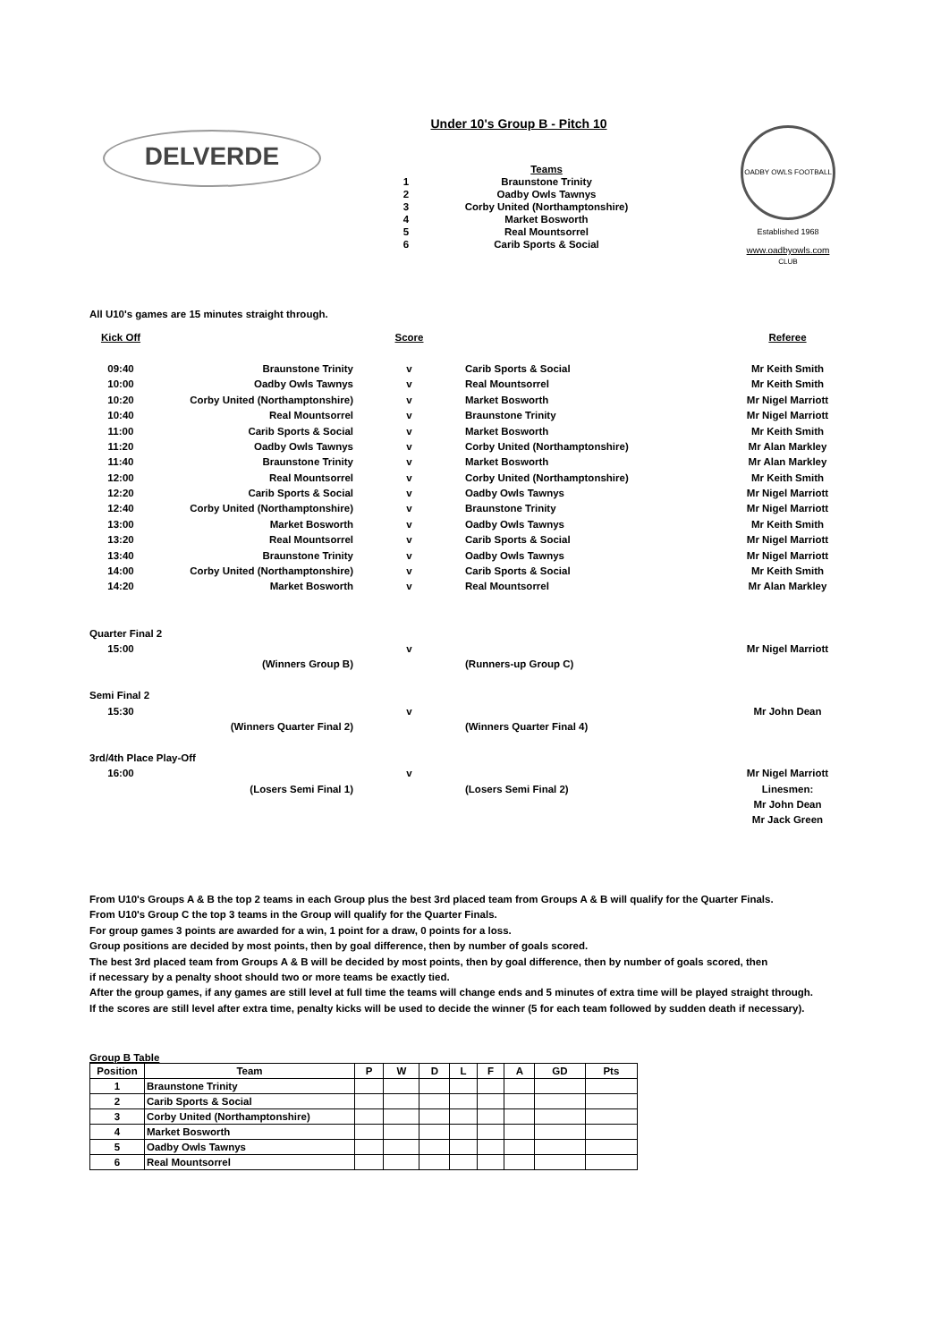DELVERDE
Under 10's Group B - Pitch 10
| | Teams |
| 1 | Braunstone Trinity |
| 2 | Oadby Owls Tawnys |
| 3 | Corby United (Northamptonshire) |
| 4 | Market Bosworth |
| 5 | Real Mountsorrel |
| 6 | Carib Sports & Social |
OADBY OWLS FOOTBALL CLUB
Established 1968
www.oadbyowls.com
All U10's games are 15 minutes straight through.
| Kick Off | | Score | | Referee |
| 09:40 | Braunstone Trinity | v | Carib Sports & Social | Mr Keith Smith |
| 10:00 | Oadby Owls Tawnys | v | Real Mountsorrel | Mr Keith Smith |
| 10:20 | Corby United (Northamptonshire) | v | Market Bosworth | Mr Nigel Marriott |
| 10:40 | Real Mountsorrel | v | Braunstone Trinity | Mr Nigel Marriott |
| 11:00 | Carib Sports & Social | v | Market Bosworth | Mr Keith Smith |
| 11:20 | Oadby Owls Tawnys | v | Corby United (Northamptonshire) | Mr Alan Markley |
| 11:40 | Braunstone Trinity | v | Market Bosworth | Mr Alan Markley |
| 12:00 | Real Mountsorrel | v | Corby United (Northamptonshire) | Mr Keith Smith |
| 12:20 | Carib Sports & Social | v | Oadby Owls Tawnys | Mr Nigel Marriott |
| 12:40 | Corby United (Northamptonshire) | v | Braunstone Trinity | Mr Nigel Marriott |
| 13:00 | Market Bosworth | v | Oadby Owls Tawnys | Mr Keith Smith |
| 13:20 | Real Mountsorrel | v | Carib Sports & Social | Mr Nigel Marriott |
| 13:40 | Braunstone Trinity | v | Oadby Owls Tawnys | Mr Nigel Marriott |
| 14:00 | Corby United (Northamptonshire) | v | Carib Sports & Social | Mr Keith Smith |
| 14:20 | Market Bosworth | v | Real Mountsorrel | Mr Alan Markley |
| Quarter Final 2 | | | | |
| 15:00 | | v | | Mr Nigel Marriott |
| | (Winners Group B) | | (Runners-up Group C) | |
| Semi Final 2 | | | | |
| 15:30 | | v | | Mr John Dean |
| | (Winners Quarter Final 2) | | (Winners Quarter Final 4) | |
| 3rd/4th Place Play-Off | | | | |
| 16:00 | | v | | Mr Nigel Marriott |
| | (Losers Semi Final 1) | | (Losers Semi Final 2) | Linesmen: |
| | | | | Mr John Dean |
| | | | | Mr Jack Green |
From U10's Groups A & B the top 2 teams in each Group plus the best 3rd placed team from Groups A & B will qualify for the Quarter Finals.
From U10's Group C the top 3 teams in the Group will qualify for the Quarter Finals.
For group games 3 points are awarded for a win, 1 point for a draw, 0 points for a loss.
Group positions are decided by most points, then by goal difference, then by number of goals scored.
The best 3rd placed team from Groups A & B will be decided by most points, then by goal difference, then by number of goals scored, then
if necessary by a penalty shoot should two or more teams be exactly tied.
After the group games, if any games are still level at full time the teams will change ends and 5 minutes of extra time will be played straight through.
If the scores are still level after extra time, penalty kicks will be used to decide the winner (5 for each team followed by sudden death if necessary).
Group B Table
| Position | Team | P | W | D | L | F | A | GD | Pts |
| --- | --- | --- | --- | --- | --- | --- | --- | --- | --- |
| 1 | Braunstone Trinity | | | | | | | | |
| 2 | Carib Sports & Social | | | | | | | | |
| 3 | Corby United (Northamptonshire) | | | | | | | | |
| 4 | Market Bosworth | | | | | | | | |
| 5 | Oadby Owls Tawnys | | | | | | | | |
| 6 | Real Mountsorrel | | | | | | | | |